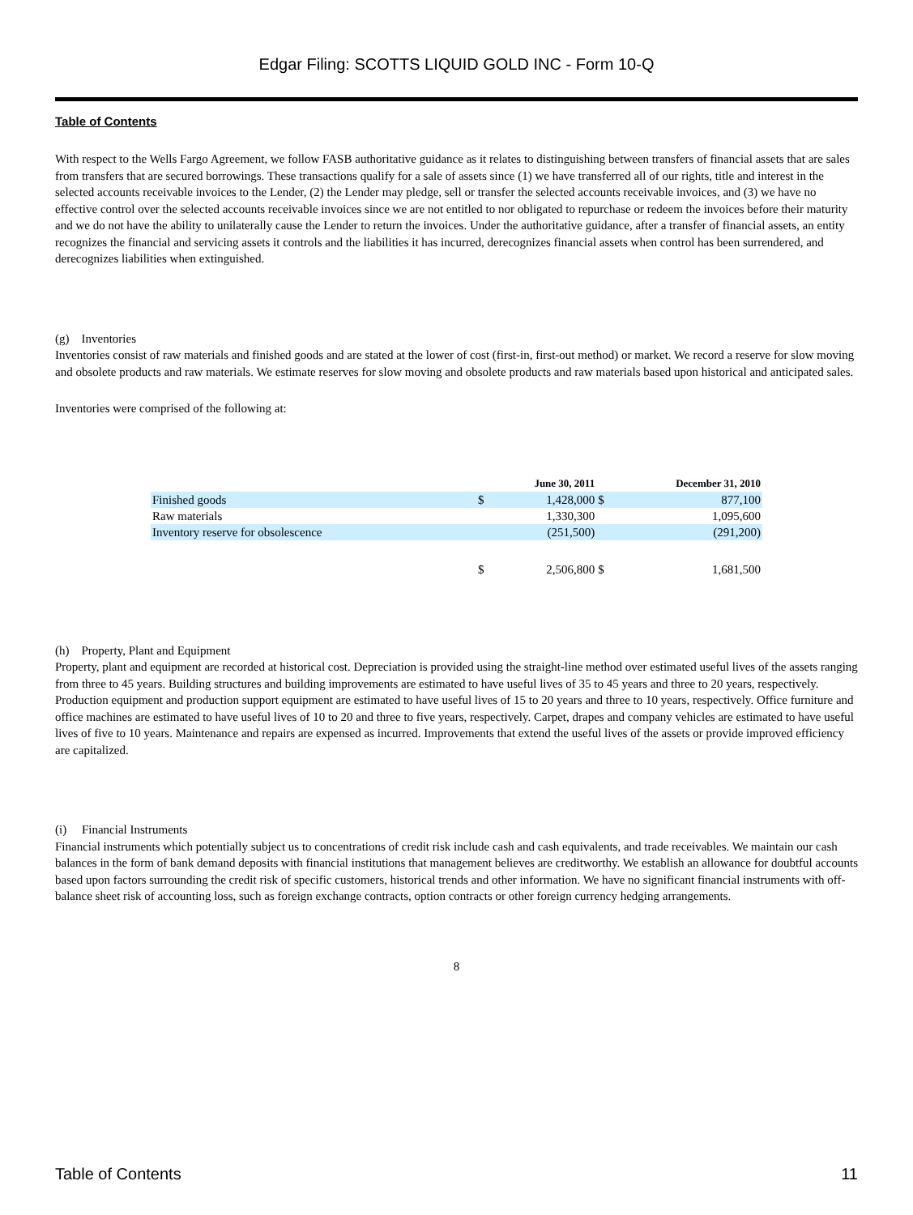Edgar Filing: SCOTTS LIQUID GOLD INC - Form 10-Q
Table of Contents
With respect to the Wells Fargo Agreement, we follow FASB authoritative guidance as it relates to distinguishing between transfers of financial assets that are sales from transfers that are secured borrowings. These transactions qualify for a sale of assets since (1) we have transferred all of our rights, title and interest in the selected accounts receivable invoices to the Lender, (2) the Lender may pledge, sell or transfer the selected accounts receivable invoices, and (3) we have no effective control over the selected accounts receivable invoices since we are not entitled to nor obligated to repurchase or redeem the invoices before their maturity and we do not have the ability to unilaterally cause the Lender to return the invoices. Under the authoritative guidance, after a transfer of financial assets, an entity recognizes the financial and servicing assets it controls and the liabilities it has incurred, derecognizes financial assets when control has been surrendered, and derecognizes liabilities when extinguished.
(g) Inventories
Inventories consist of raw materials and finished goods and are stated at the lower of cost (first-in, first-out method) or market. We record a reserve for slow moving and obsolete products and raw materials. We estimate reserves for slow moving and obsolete products and raw materials based upon historical and anticipated sales.
Inventories were comprised of the following at:
| | June 30, 2011 | | December 31, 2010 | |
| --- | --- | --- | --- | --- |
| Finished goods | $ | 1,428,000 | $ | 877,100 |
| Raw materials | | 1,330,300 | | 1,095,600 |
| Inventory reserve for obsolescence | | (251,500) | | (291,200) |
| | $ | 2,506,800 | $ | 1,681,500 |
(h) Property, Plant and Equipment
Property, plant and equipment are recorded at historical cost. Depreciation is provided using the straight-line method over estimated useful lives of the assets ranging from three to 45 years. Building structures and building improvements are estimated to have useful lives of 35 to 45 years and three to 20 years, respectively. Production equipment and production support equipment are estimated to have useful lives of 15 to 20 years and three to 10 years, respectively. Office furniture and office machines are estimated to have useful lives of 10 to 20 and three to five years, respectively. Carpet, drapes and company vehicles are estimated to have useful lives of five to 10 years. Maintenance and repairs are expensed as incurred. Improvements that extend the useful lives of the assets or provide improved efficiency are capitalized.
(i) Financial Instruments
Financial instruments which potentially subject us to concentrations of credit risk include cash and cash equivalents, and trade receivables. We maintain our cash balances in the form of bank demand deposits with financial institutions that management believes are creditworthy. We establish an allowance for doubtful accounts based upon factors surrounding the credit risk of specific customers, historical trends and other information. We have no significant financial instruments with off-balance sheet risk of accounting loss, such as foreign exchange contracts, option contracts or other foreign currency hedging arrangements.
8
Table of Contents 11